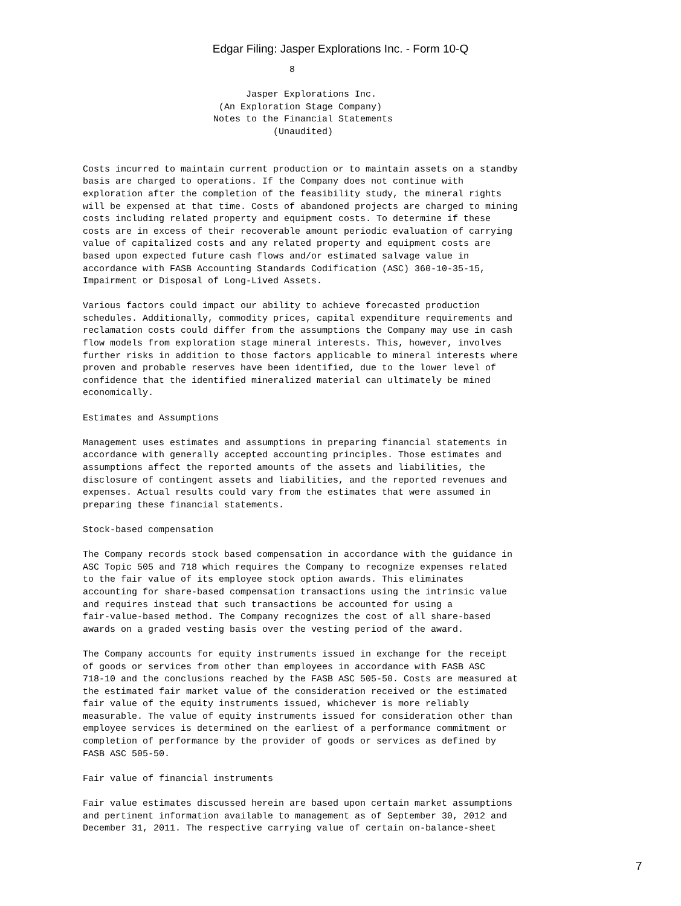Edgar Filing: Jasper Explorations Inc. - Form 10-Q
                                      8

                              Jasper Explorations Inc.
                         (An Exploration Stage Company)
                        Notes to the Financial Statements
                                   (Unaudited)


Costs incurred to maintain current production or to maintain assets on a standby
basis are charged to operations. If the Company does not continue with
exploration after the completion of the feasibility study, the mineral rights
will be expensed at that time. Costs of abandoned projects are charged to mining
costs including related property and equipment costs. To determine if these
costs are in excess of their recoverable amount periodic evaluation of carrying
value of capitalized costs and any related property and equipment costs are
based upon expected future cash flows and/or estimated salvage value in
accordance with FASB Accounting Standards Codification (ASC) 360-10-35-15,
Impairment or Disposal of Long-Lived Assets.

Various factors could impact our ability to achieve forecasted production
schedules. Additionally, commodity prices, capital expenditure requirements and
reclamation costs could differ from the assumptions the Company may use in cash
flow models from exploration stage mineral interests. This, however, involves
further risks in addition to those factors applicable to mineral interests where
proven and probable reserves have been identified, due to the lower level of
confidence that the identified mineralized material can ultimately be mined
economically.

Estimates and Assumptions

Management uses estimates and assumptions in preparing financial statements in
accordance with generally accepted accounting principles. Those estimates and
assumptions affect the reported amounts of the assets and liabilities, the
disclosure of contingent assets and liabilities, and the reported revenues and
expenses. Actual results could vary from the estimates that were assumed in
preparing these financial statements.

Stock-based compensation

The Company records stock based compensation in accordance with the guidance in
ASC Topic 505 and 718 which requires the Company to recognize expenses related
to the fair value of its employee stock option awards. This eliminates
accounting for share-based compensation transactions using the intrinsic value
and requires instead that such transactions be accounted for using a
fair-value-based method. The Company recognizes the cost of all share-based
awards on a graded vesting basis over the vesting period of the award.

The Company accounts for equity instruments issued in exchange for the receipt
of goods or services from other than employees in accordance with FASB ASC
718-10 and the conclusions reached by the FASB ASC 505-50. Costs are measured at
the estimated fair market value of the consideration received or the estimated
fair value of the equity instruments issued, whichever is more reliably
measurable. The value of equity instruments issued for consideration other than
employee services is determined on the earliest of a performance commitment or
completion of performance by the provider of goods or services as defined by
FASB ASC 505-50.

Fair value of financial instruments

Fair value estimates discussed herein are based upon certain market assumptions
and pertinent information available to management as of September 30, 2012 and
December 31, 2011. The respective carrying value of certain on-balance-sheet
7